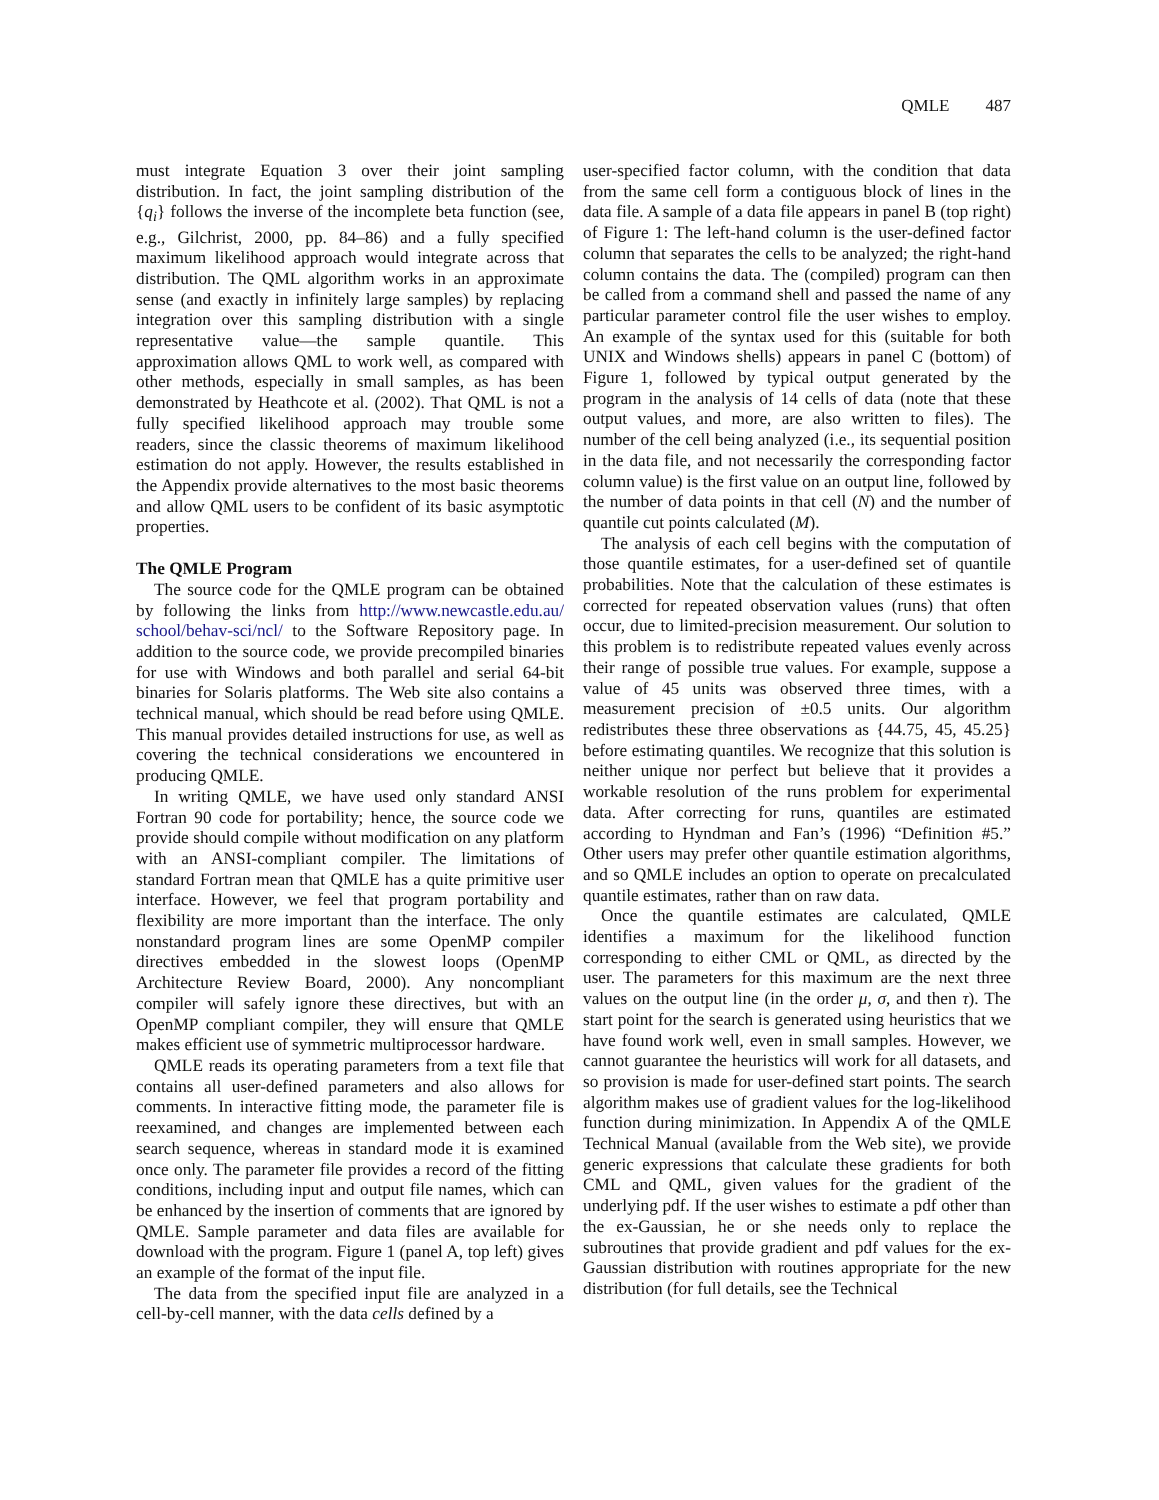QMLE 487
must integrate Equation 3 over their joint sampling distribution. In fact, the joint sampling distribution of the {q<sub>i</sub>} follows the inverse of the incomplete beta function (see, e.g., Gilchrist, 2000, pp. 84–86) and a fully specified maximum likelihood approach would integrate across that distribution. The QML algorithm works in an approximate sense (and exactly in infinitely large samples) by replacing integration over this sampling distribution with a single representative value—the sample quantile. This approximation allows QML to work well, as compared with other methods, especially in small samples, as has been demonstrated by Heathcote et al. (2002). That QML is not a fully specified likelihood approach may trouble some readers, since the classic theorems of maximum likelihood estimation do not apply. However, the results established in the Appendix provide alternatives to the most basic theorems and allow QML users to be confident of its basic asymptotic properties.
The QMLE Program
The source code for the QMLE program can be obtained by following the links from http://www.newcastle.edu.au/ school/behav-sci/ncl/ to the Software Repository page. In addition to the source code, we provide precompiled binaries for use with Windows and both parallel and serial 64-bit binaries for Solaris platforms. The Web site also contains a technical manual, which should be read before using QMLE. This manual provides detailed instructions for use, as well as covering the technical considerations we encountered in producing QMLE.
In writing QMLE, we have used only standard ANSI Fortran 90 code for portability; hence, the source code we provide should compile without modification on any platform with an ANSI-compliant compiler. The limitations of standard Fortran mean that QMLE has a quite primitive user interface. However, we feel that program portability and flexibility are more important than the interface. The only nonstandard program lines are some OpenMP compiler directives embedded in the slowest loops (OpenMP Architecture Review Board, 2000). Any noncompliant compiler will safely ignore these directives, but with an OpenMP compliant compiler, they will ensure that QMLE makes efficient use of symmetric multiprocessor hardware.
QMLE reads its operating parameters from a text file that contains all user-defined parameters and also allows for comments. In interactive fitting mode, the parameter file is reexamined, and changes are implemented between each search sequence, whereas in standard mode it is examined once only. The parameter file provides a record of the fitting conditions, including input and output file names, which can be enhanced by the insertion of comments that are ignored by QMLE. Sample parameter and data files are available for download with the program. Figure 1 (panel A, top left) gives an example of the format of the input file.
The data from the specified input file are analyzed in a cell-by-cell manner, with the data cells defined by a
user-specified factor column, with the condition that data from the same cell form a contiguous block of lines in the data file. A sample of a data file appears in panel B (top right) of Figure 1: The left-hand column is the user-defined factor column that separates the cells to be analyzed; the right-hand column contains the data. The (compiled) program can then be called from a command shell and passed the name of any particular parameter control file the user wishes to employ. An example of the syntax used for this (suitable for both UNIX and Windows shells) appears in panel C (bottom) of Figure 1, followed by typical output generated by the program in the analysis of 14 cells of data (note that these output values, and more, are also written to files). The number of the cell being analyzed (i.e., its sequential position in the data file, and not necessarily the corresponding factor column value) is the first value on an output line, followed by the number of data points in that cell (N) and the number of quantile cut points calculated (M).
The analysis of each cell begins with the computation of those quantile estimates, for a user-defined set of quantile probabilities. Note that the calculation of these estimates is corrected for repeated observation values (runs) that often occur, due to limited-precision measurement. Our solution to this problem is to redistribute repeated values evenly across their range of possible true values. For example, suppose a value of 45 units was observed three times, with a measurement precision of ±0.5 units. Our algorithm redistributes these three observations as {44.75, 45, 45.25} before estimating quantiles. We recognize that this solution is neither unique nor perfect but believe that it provides a workable resolution of the runs problem for experimental data. After correcting for runs, quantiles are estimated according to Hyndman and Fan’s (1996) “Definition #5.” Other users may prefer other quantile estimation algorithms, and so QMLE includes an option to operate on precalculated quantile estimates, rather than on raw data.
Once the quantile estimates are calculated, QMLE identifies a maximum for the likelihood function corresponding to either CML or QML, as directed by the user. The parameters for this maximum are the next three values on the output line (in the order μ, σ, and then τ). The start point for the search is generated using heuristics that we have found work well, even in small samples. However, we cannot guarantee the heuristics will work for all datasets, and so provision is made for user-defined start points. The search algorithm makes use of gradient values for the log-likelihood function during minimization. In Appendix A of the QMLE Technical Manual (available from the Web site), we provide generic expressions that calculate these gradients for both CML and QML, given values for the gradient of the underlying pdf. If the user wishes to estimate a pdf other than the ex-Gaussian, he or she needs only to replace the subroutines that provide gradient and pdf values for the ex-Gaussian distribution with routines appropriate for the new distribution (for full details, see the Technical